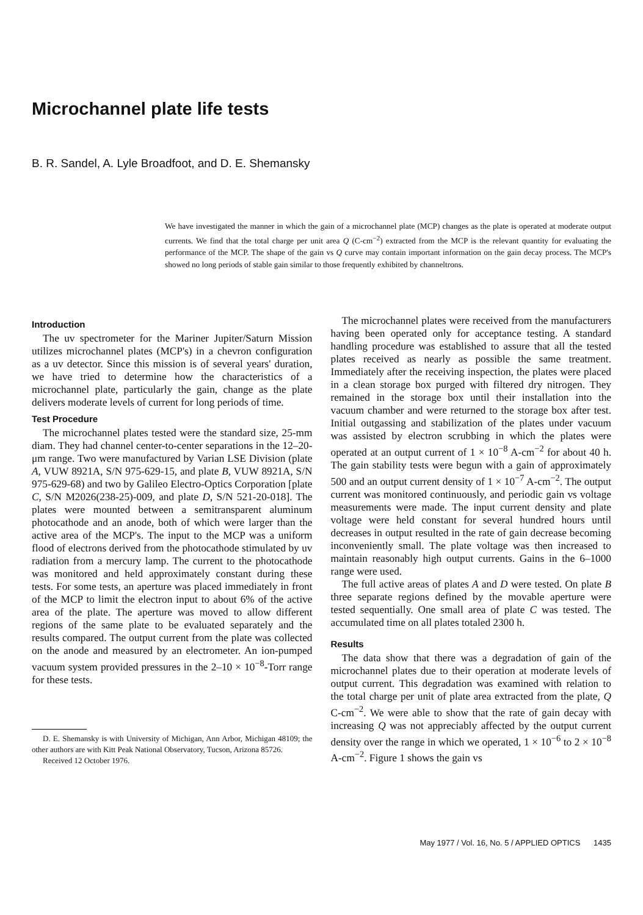Microchannel plate life tests
B. R. Sandel, A. Lyle Broadfoot, and D. E. Shemansky
We have investigated the manner in which the gain of a microchannel plate (MCP) changes as the plate is operated at moderate output currents. We find that the total charge per unit area Q (C-cm<sup>−2</sup>) extracted from the MCP is the relevant quantity for evaluating the performance of the MCP. The shape of the gain vs Q curve may contain important information on the gain decay process. The MCP's showed no long periods of stable gain similar to those frequently exhibited by channeltrons.
Introduction
The uv spectrometer for the Mariner Jupiter/Saturn Mission utilizes microchannel plates (MCP's) in a chevron configuration as a uv detector. Since this mission is of several years' duration, we have tried to determine how the characteristics of a microchannel plate, particularly the gain, change as the plate delivers moderate levels of current for long periods of time.
Test Procedure
The microchannel plates tested were the standard size, 25-mm diam. They had channel center-to-center separations in the 12–20-μm range. Two were manufactured by Varian LSE Division (plate A, VUW 8921A, S/N 975-629-15, and plate B, VUW 8921A, S/N 975-629-68) and two by Galileo Electro-Optics Corporation [plate C, S/N M2026(238-25)-009, and plate D, S/N 521-20-018]. The plates were mounted between a semitransparent aluminum photocathode and an anode, both of which were larger than the active area of the MCP's. The input to the MCP was a uniform flood of electrons derived from the photocathode stimulated by uv radiation from a mercury lamp. The current to the photocathode was monitored and held approximately constant during these tests. For some tests, an aperture was placed immediately in front of the MCP to limit the electron input to about 6% of the active area of the plate. The aperture was moved to allow different regions of the same plate to be evaluated separately and the results compared. The output current from the plate was collected on the anode and measured by an electrometer. An ion-pumped vacuum system provided pressures in the 2–10 × 10<sup>−8</sup>-Torr range for these tests.
D. E. Shemansky is with University of Michigan, Ann Arbor, Michigan 48109; the other authors are with Kitt Peak National Observatory, Tucson, Arizona 85726.
Received 12 October 1976.
The microchannel plates were received from the manufacturers having been operated only for acceptance testing. A standard handling procedure was established to assure that all the tested plates received as nearly as possible the same treatment. Immediately after the receiving inspection, the plates were placed in a clean storage box purged with filtered dry nitrogen. They remained in the storage box until their installation into the vacuum chamber and were returned to the storage box after test. Initial outgassing and stabilization of the plates under vacuum was assisted by electron scrubbing in which the plates were operated at an output current of 1 × 10<sup>−8</sup> A-cm<sup>−2</sup> for about 40 h. The gain stability tests were begun with a gain of approximately 500 and an output current density of 1 × 10<sup>−7</sup> A-cm<sup>−2</sup>. The output current was monitored continuously, and periodic gain vs voltage measurements were made. The input current density and plate voltage were held constant for several hundred hours until decreases in output resulted in the rate of gain decrease becoming inconveniently small. The plate voltage was then increased to maintain reasonably high output currents. Gains in the 6–1000 range were used.
The full active areas of plates A and D were tested. On plate B three separate regions defined by the movable aperture were tested sequentially. One small area of plate C was tested. The accumulated time on all plates totaled 2300 h.
Results
The data show that there was a degradation of gain of the microchannel plates due to their operation at moderate levels of output current. This degradation was examined with relation to the total charge per unit of plate area extracted from the plate, Q C-cm<sup>−2</sup>. We were able to show that the rate of gain decay with increasing Q was not appreciably affected by the output current density over the range in which we operated, 1 × 10<sup>−6</sup> to 2 × 10<sup>−8</sup> A-cm<sup>−2</sup>. Figure 1 shows the gain vs
May 1977 / Vol. 16, No. 5 / APPLIED OPTICS 1435